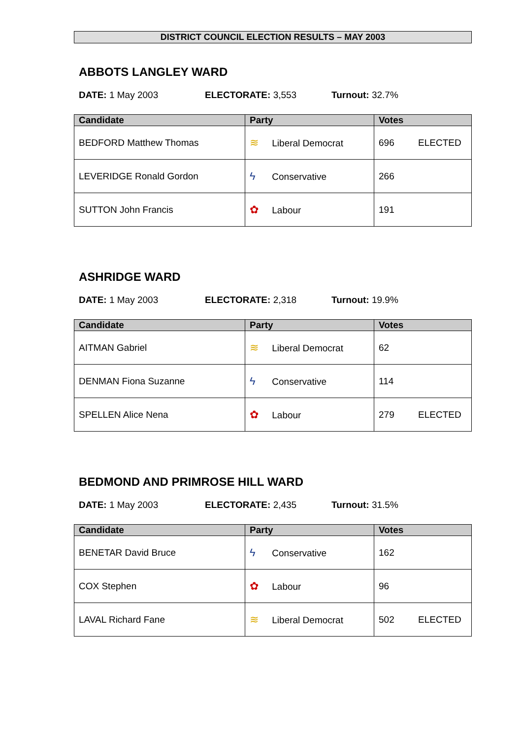DISTRICT COUNCIL ELECTION RESULTS – MAY 2003
ABBOTS LANGLEY WARD
DATE: 1 May 2003 ELECTORATE: 3,553 Turnout: 32.7%
| Candidate | Party | Votes |
| --- | --- | --- |
| BEDFORD Matthew Thomas | ≋ Liberal Democrat | 696 ELECTED |
| LEVERIDGE Ronald Gordon | ϟ Conservative | 266 |
| SUTTON John Francis | ✿ Labour | 191 |
ASHRIDGE WARD
DATE: 1 May 2003 ELECTORATE: 2,318 Turnout: 19.9%
| Candidate | Party | Votes |
| --- | --- | --- |
| AITMAN Gabriel | ≋ Liberal Democrat | 62 |
| DENMAN Fiona Suzanne | ϟ Conservative | 114 |
| SPELLEN Alice Nena | ✿ Labour | 279 ELECTED |
BEDMOND AND PRIMROSE HILL WARD
DATE: 1 May 2003 ELECTORATE: 2,435 Turnout: 31.5%
| Candidate | Party | Votes |
| --- | --- | --- |
| BENETAR David Bruce | ϟ Conservative | 162 |
| COX Stephen | ✿ Labour | 96 |
| LAVAL Richard Fane | ≋ Liberal Democrat | 502 ELECTED |